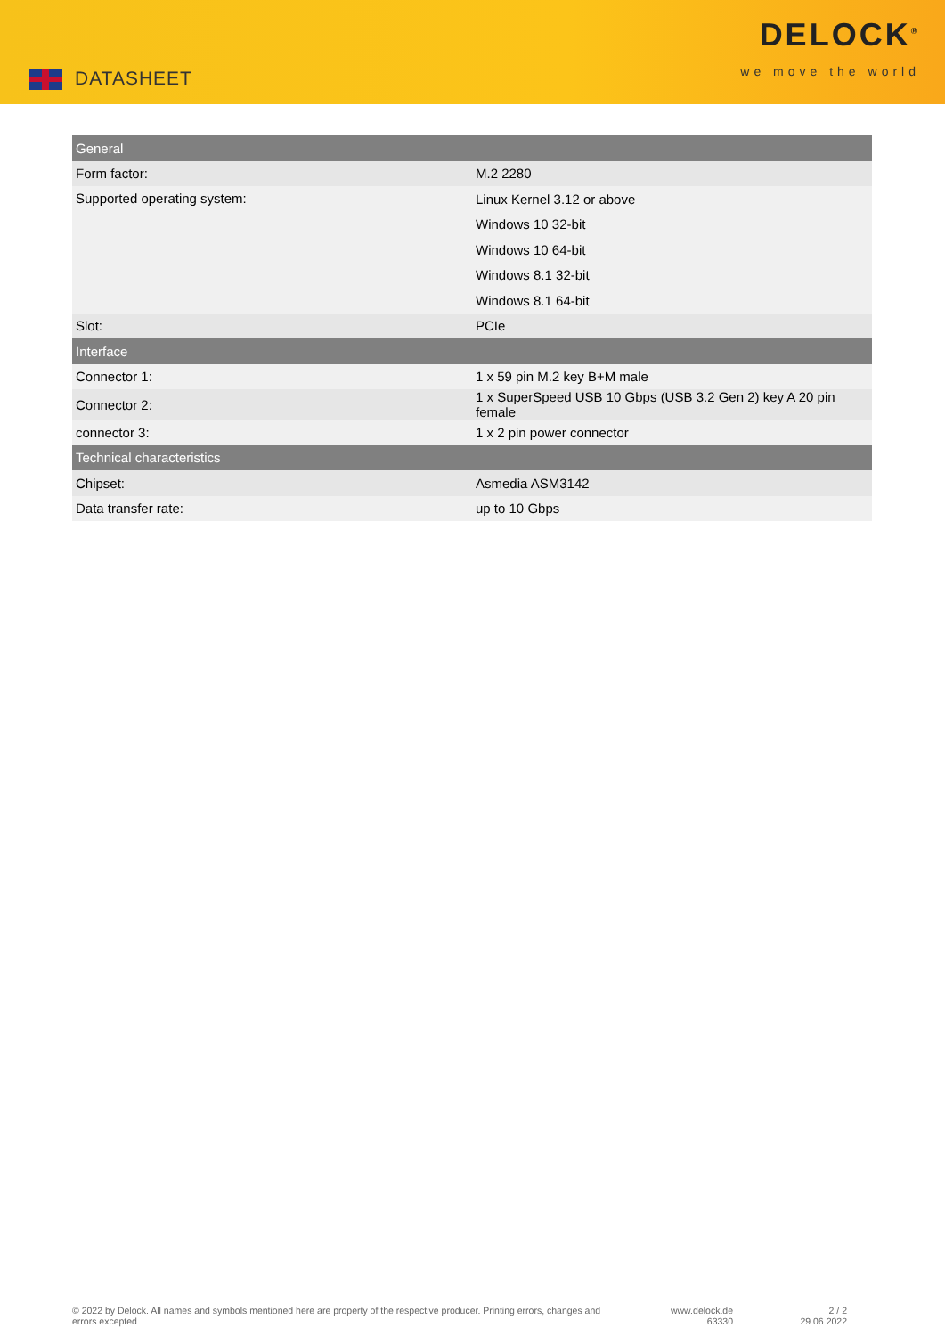DATASHEET
DELOCK<sup>®</sup>
we move the world
| General | |
| --- | --- |
| Form factor: | M.2 2280 |
| Supported operating system: | Linux Kernel 3.12 or above |
| | Windows 10 32-bit |
| | Windows 10 64-bit |
| | Windows 8.1 32-bit |
| | Windows 8.1 64-bit |
| Slot: | PCIe |
| Interface | |
| Connector 1: | 1 x 59 pin M.2 key B+M male |
| Connector 2: | 1 x SuperSpeed USB 10 Gbps (USB 3.2 Gen 2) key A 20 pin female |
| connector 3: | 1 x 2 pin power connector |
| Technical characteristics | |
| Chipset: | Asmedia ASM3142 |
| Data transfer rate: | up to 10 Gbps |
© 2022 by Delock. All names and symbols mentioned here are property of the respective producer. Printing errors, changes and errors excepted.
www.delock.de
63330
2 / 2
29.06.2022